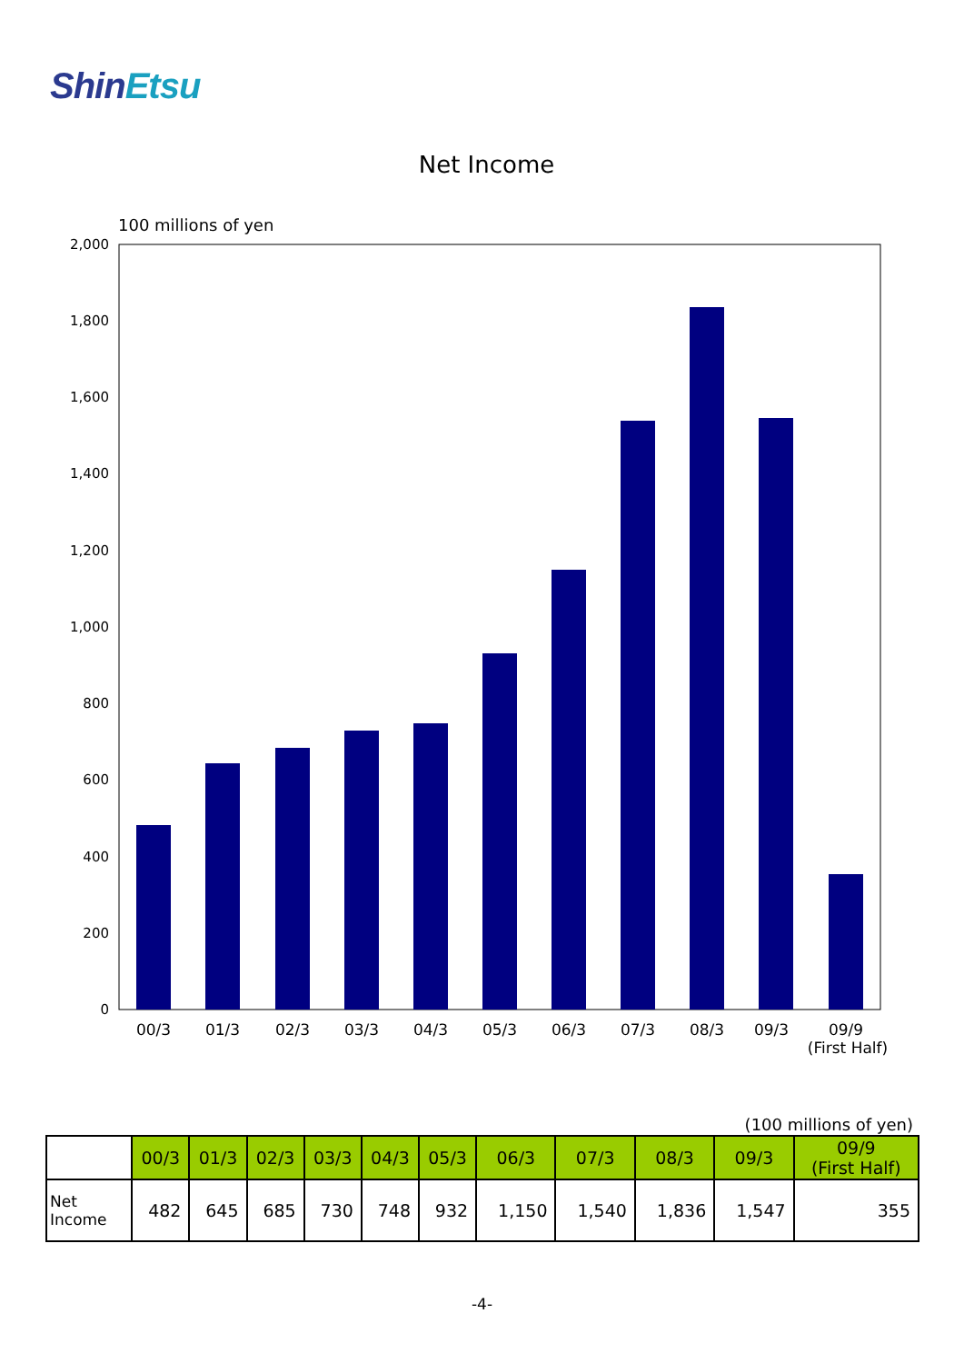ShinEtsu
Net Income
100 millions of yen
2,000
1,800
1,600
1,400
1,200
1,000
800
600
400
200
0
00/3
01/3
02/3
03/3
04/3
05/3
06/3
07/3
08/3
09/3
09/9
(First Half)
(100 millions of yen)
| | 00/3 | 01/3 | 02/3 | 03/3 | 04/3 | 05/3 | 06/3 | 07/3 | 08/3 | 09/3 | 09/9 (First Half) |
| --- | --- | --- | --- | --- | --- | --- | --- | --- | --- | --- | --- |
| Net Income | 482 | 645 | 685 | 730 | 748 | 932 | 1,150 | 1,540 | 1,836 | 1,547 | 355 |
-4-